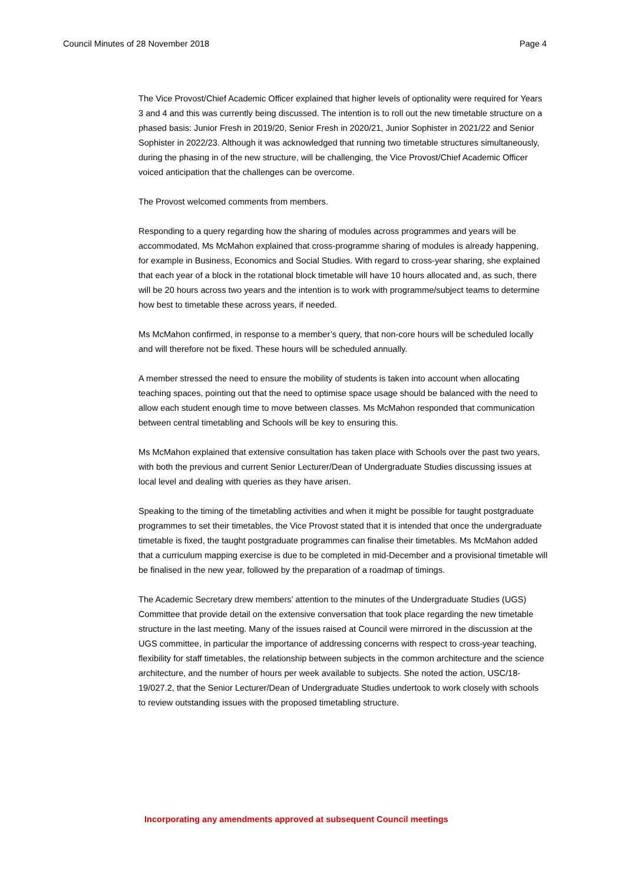Council Minutes of 28 November 2018 Page 4
The Vice Provost/Chief Academic Officer explained that higher levels of optionality were required for Years 3 and 4 and this was currently being discussed. The intention is to roll out the new timetable structure on a phased basis: Junior Fresh in 2019/20, Senior Fresh in 2020/21, Junior Sophister in 2021/22 and Senior Sophister in 2022/23. Although it was acknowledged that running two timetable structures simultaneously, during the phasing in of the new structure, will be challenging, the Vice Provost/Chief Academic Officer voiced anticipation that the challenges can be overcome.
The Provost welcomed comments from members.
Responding to a query regarding how the sharing of modules across programmes and years will be accommodated, Ms McMahon explained that cross-programme sharing of modules is already happening, for example in Business, Economics and Social Studies. With regard to cross-year sharing, she explained that each year of a block in the rotational block timetable will have 10 hours allocated and, as such, there will be 20 hours across two years and the intention is to work with programme/subject teams to determine how best to timetable these across years, if needed.
Ms McMahon confirmed, in response to a member’s query, that non-core hours will be scheduled locally and will therefore not be fixed. These hours will be scheduled annually.
A member stressed the need to ensure the mobility of students is taken into account when allocating teaching spaces, pointing out that the need to optimise space usage should be balanced with the need to allow each student enough time to move between classes. Ms McMahon responded that communication between central timetabling and Schools will be key to ensuring this.
Ms McMahon explained that extensive consultation has taken place with Schools over the past two years, with both the previous and current Senior Lecturer/Dean of Undergraduate Studies discussing issues at local level and dealing with queries as they have arisen.
Speaking to the timing of the timetabling activities and when it might be possible for taught postgraduate programmes to set their timetables, the Vice Provost stated that it is intended that once the undergraduate timetable is fixed, the taught postgraduate programmes can finalise their timetables. Ms McMahon added that a curriculum mapping exercise is due to be completed in mid-December and a provisional timetable will be finalised in the new year, followed by the preparation of a roadmap of timings.
The Academic Secretary drew members’ attention to the minutes of the Undergraduate Studies (UGS) Committee that provide detail on the extensive conversation that took place regarding the new timetable structure in the last meeting. Many of the issues raised at Council were mirrored in the discussion at the UGS committee, in particular the importance of addressing concerns with respect to cross-year teaching, flexibility for staff timetables, the relationship between subjects in the common architecture and the science architecture, and the number of hours per week available to subjects. She noted the action, USC/18-19/027.2, that the Senior Lecturer/Dean of Undergraduate Studies undertook to work closely with schools to review outstanding issues with the proposed timetabling structure.
Incorporating any amendments approved at subsequent Council meetings